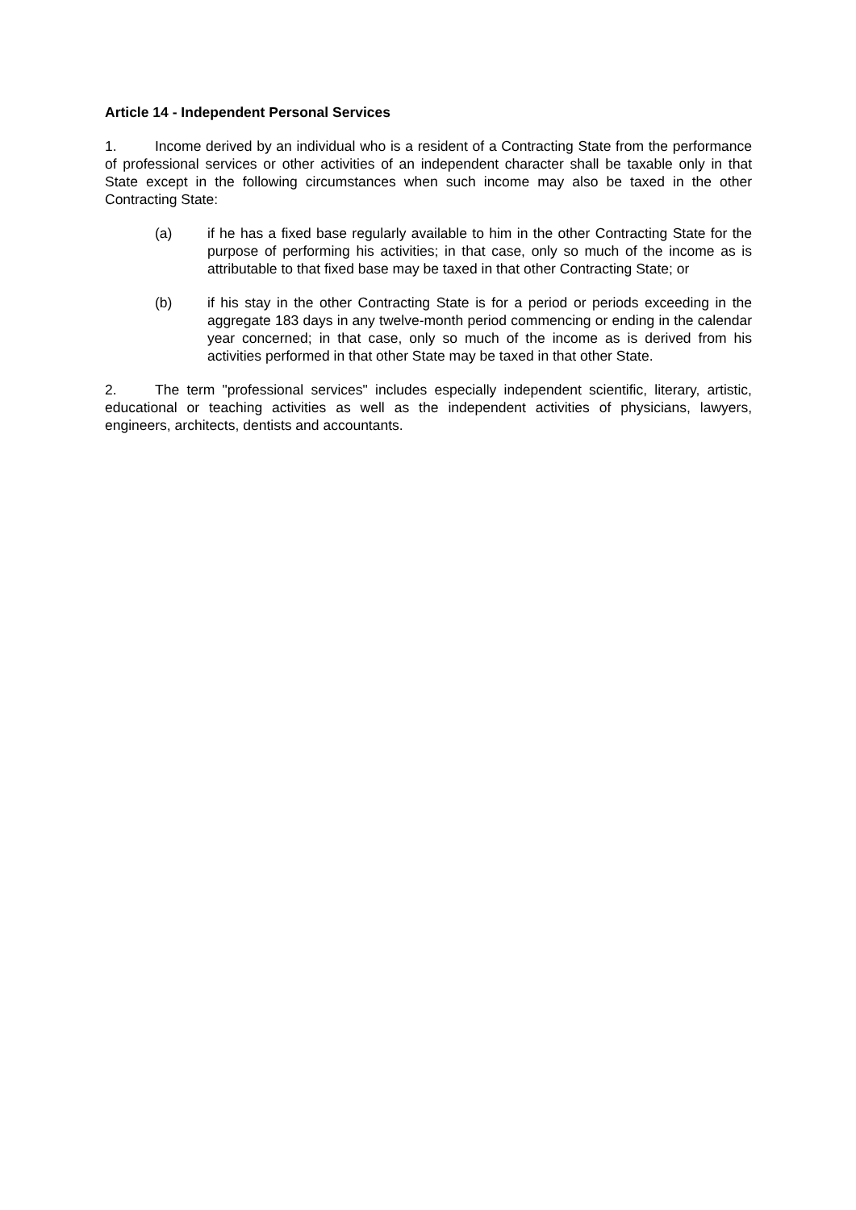Article 14 - Independent Personal Services
1. Income derived by an individual who is a resident of a Contracting State from the performance of professional services or other activities of an independent character shall be taxable only in that State except in the following circumstances when such income may also be taxed in the other Contracting State:
(a) if he has a fixed base regularly available to him in the other Contracting State for the purpose of performing his activities; in that case, only so much of the income as is attributable to that fixed base may be taxed in that other Contracting State; or
(b) if his stay in the other Contracting State is for a period or periods exceeding in the aggregate 183 days in any twelve-month period commencing or ending in the calendar year concerned; in that case, only so much of the income as is derived from his activities performed in that other State may be taxed in that other State.
2. The term "professional services" includes especially independent scientific, literary, artistic, educational or teaching activities as well as the independent activities of physicians, lawyers, engineers, architects, dentists and accountants.